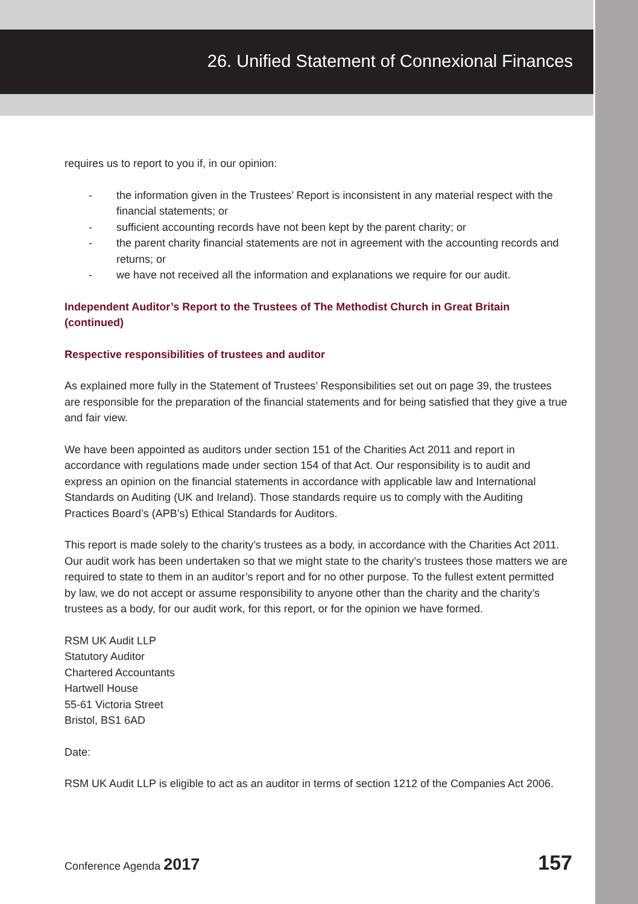26. Unified Statement of Connexional Finances
requires us to report to you if, in our opinion:
- the information given in the Trustees’ Report is inconsistent in any material respect with the financial statements; or
- sufficient accounting records have not been kept by the parent charity; or
- the parent charity financial statements are not in agreement with the accounting records and returns; or
- we have not received all the information and explanations we require for our audit.
Independent Auditor’s Report to the Trustees of The Methodist Church in Great Britain (continued)
Respective responsibilities of trustees and auditor
As explained more fully in the Statement of Trustees’ Responsibilities set out on page 39, the trustees are responsible for the preparation of the financial statements and for being satisfied that they give a true and fair view.
We have been appointed as auditors under section 151 of the Charities Act 2011 and report in accordance with regulations made under section 154 of that Act. Our responsibility is to audit and express an opinion on the financial statements in accordance with applicable law and International Standards on Auditing (UK and Ireland). Those standards require us to comply with the Auditing Practices Board’s (APB’s) Ethical Standards for Auditors.
This report is made solely to the charity’s trustees as a body, in accordance with the Charities Act 2011. Our audit work has been undertaken so that we might state to the charity’s trustees those matters we are required to state to them in an auditor’s report and for no other purpose. To the fullest extent permitted by law, we do not accept or assume responsibility to anyone other than the charity and the charity’s trustees as a body, for our audit work, for this report, or for the opinion we have formed.
RSM UK Audit LLP
Statutory Auditor
Chartered Accountants
Hartwell House
55-61 Victoria Street
Bristol, BS1 6AD
Date:
RSM UK Audit LLP is eligible to act as an auditor in terms of section 1212 of the Companies Act 2006.
Conference Agenda 2017 157